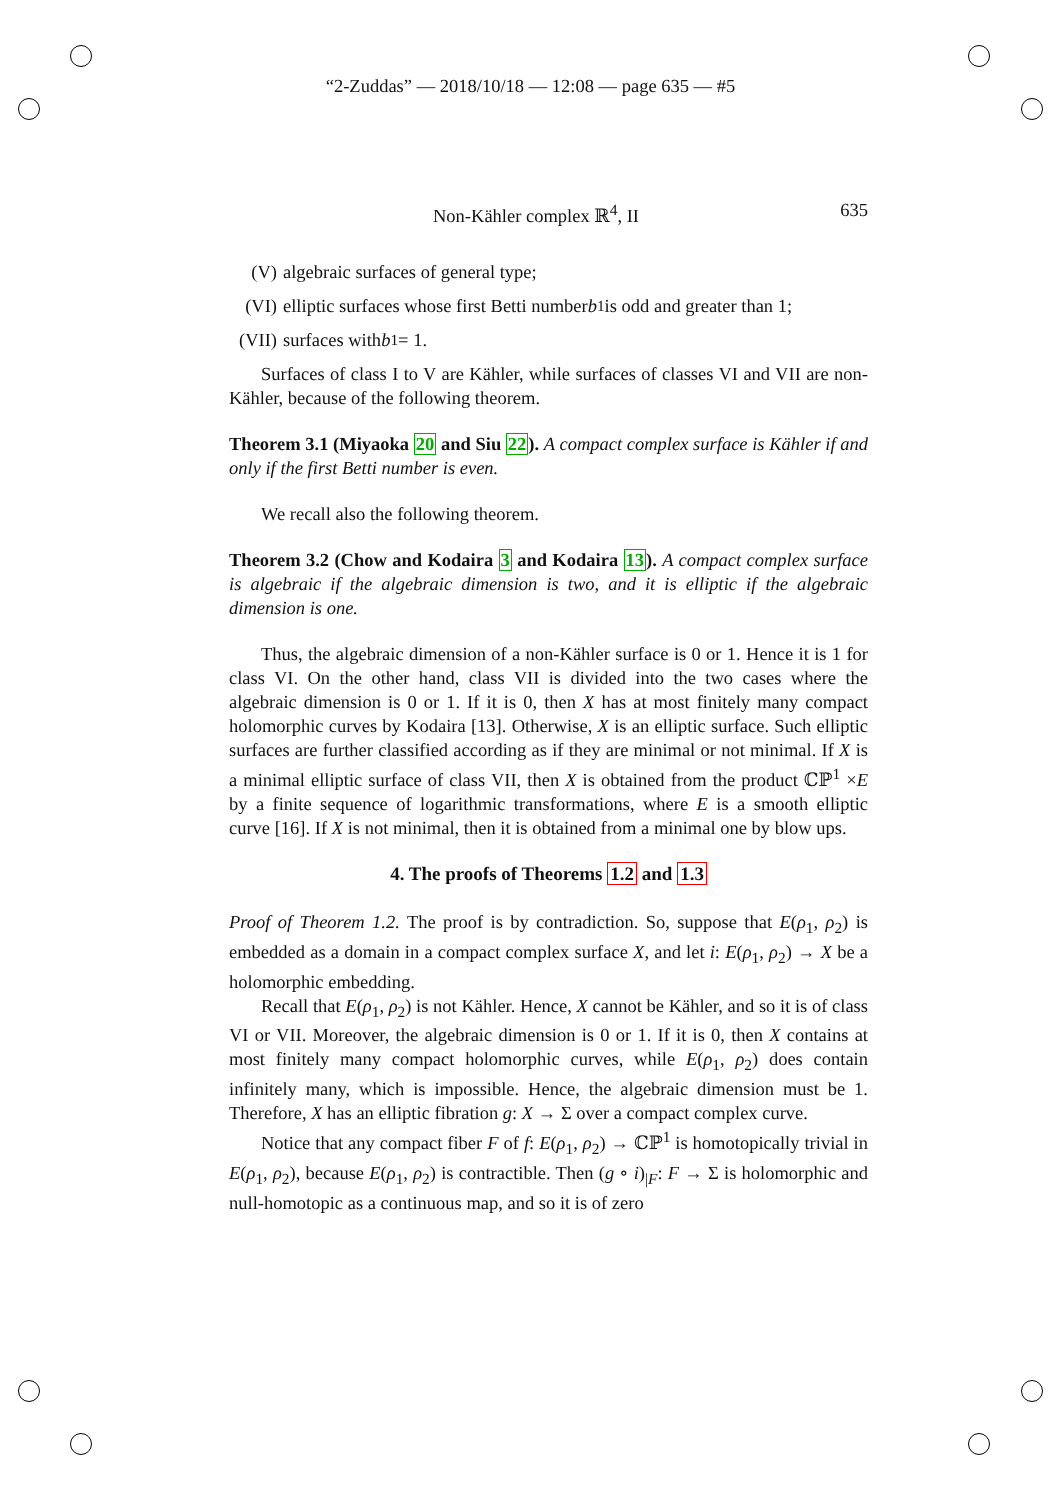“2-Zuddas” — 2018/10/18 — 12:08 — page 635 — #5
Non-Kähler complex ℝ<sup>4</sup>, II 635
(V) algebraic surfaces of general type;
(VI) elliptic surfaces whose first Betti number b<sub>1</sub> is odd and greater than 1;
(VII) surfaces with b<sub>1</sub> = 1.
Surfaces of class I to V are Kähler, while surfaces of classes VI and VII are non-Kähler, because of the following theorem.
Theorem 3.1 (Miyaoka 20 and Siu 22). A compact complex surface is Kähler if and only if the first Betti number is even.
We recall also the following theorem.
Theorem 3.2 (Chow and Kodaira 3 and Kodaira 13). A compact complex surface is algebraic if the algebraic dimension is two, and it is elliptic if the algebraic dimension is one.
Thus, the algebraic dimension of a non-Kähler surface is 0 or 1. Hence it is 1 for class VI. On the other hand, class VII is divided into the two cases where the algebraic dimension is 0 or 1. If it is 0, then X has at most finitely many compact holomorphic curves by Kodaira [13]. Otherwise, X is an elliptic surface. Such elliptic surfaces are further classified according as if they are minimal or not minimal. If X is a minimal elliptic surface of class VII, then X is obtained from the product ℂℙ<sup>1</sup> ×E by a finite sequence of logarithmic transformations, where E is a smooth elliptic curve [16]. If X is not minimal, then it is obtained from a minimal one by blow ups.
4. The proofs of Theorems 1.2 and 1.3
Proof of Theorem 1.2. The proof is by contradiction. So, suppose that E(ρ<sub>1</sub>, ρ<sub>2</sub>) is embedded as a domain in a compact complex surface X, and let i: E(ρ<sub>1</sub>, ρ<sub>2</sub>) → X be a holomorphic embedding.
Recall that E(ρ<sub>1</sub>, ρ<sub>2</sub>) is not Kähler. Hence, X cannot be Kähler, and so it is of class VI or VII. Moreover, the algebraic dimension is 0 or 1. If it is 0, then X contains at most finitely many compact holomorphic curves, while E(ρ<sub>1</sub>, ρ<sub>2</sub>) does contain infinitely many, which is impossible. Hence, the algebraic dimension must be 1. Therefore, X has an elliptic fibration g: X → Σ over a compact complex curve.
Notice that any compact fiber F of f: E(ρ<sub>1</sub>, ρ<sub>2</sub>) → ℂℙ<sup>1</sup> is homotopically trivial in E(ρ<sub>1</sub>, ρ<sub>2</sub>), because E(ρ<sub>1</sub>, ρ<sub>2</sub>) is contractible. Then (g ∘ i)<sub>|F</sub>: F → Σ is holomorphic and null-homotopic as a continuous map, and so it is of zero